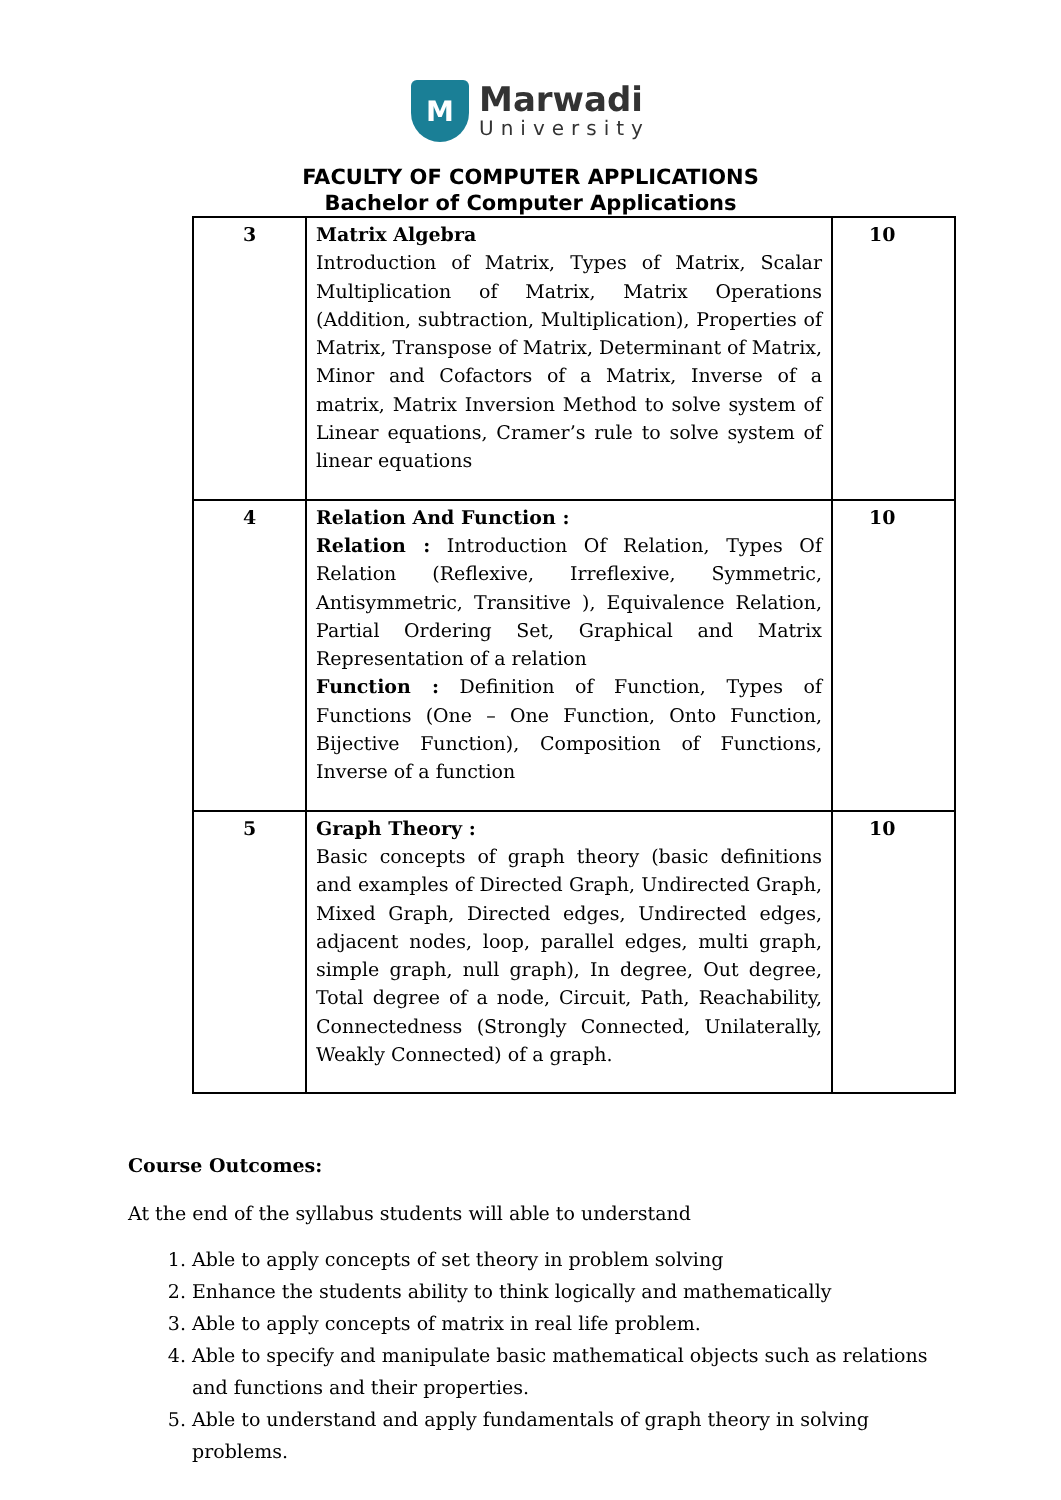M
Marwadi
University
FACULTY OF COMPUTER APPLICATIONS
Bachelor of Computer Applications
| 3 | Matrix Algebra Introduction of Matrix, Types of Matrix, Scalar Multiplication of Matrix, Matrix Operations (Addition, subtraction, Multiplication), Properties of Matrix, Transpose of Matrix, Determinant of Matrix, Minor and Cofactors of a Matrix, Inverse of a matrix, Matrix Inversion Method to solve system of Linear equations, Cramer’s rule to solve system of linear equations | 10 |
| 4 | Relation And Function : Relation : Introduction Of Relation, Types Of Relation (Reflexive, Irreflexive, Symmetric, Antisymmetric, Transitive ), Equivalence Relation, Partial Ordering Set, Graphical and Matrix Representation of a relation Function : Definition of Function, Types of Functions (One – One Function, Onto Function, Bijective Function), Composition of Functions, Inverse of a function | 10 |
| 5 | Graph Theory : Basic concepts of graph theory (basic definitions and examples of Directed Graph, Undirected Graph, Mixed Graph, Directed edges, Undirected edges, adjacent nodes, loop, parallel edges, multi graph, simple graph, null graph), In degree, Out degree, Total degree of a node, Circuit, Path, Reachability, Connectedness (Strongly Connected, Unilaterally, Weakly Connected) of a graph. | 10 |
Course Outcomes:
At the end of the syllabus students will able to understand
1. Able to apply concepts of set theory in problem solving
2. Enhance the students ability to think logically and mathematically
3. Able to apply concepts of matrix in real life problem.
4. Able to specify and manipulate basic mathematical objects such as relations and functions and their properties.
5. Able to understand and apply fundamentals of graph theory in solving problems.